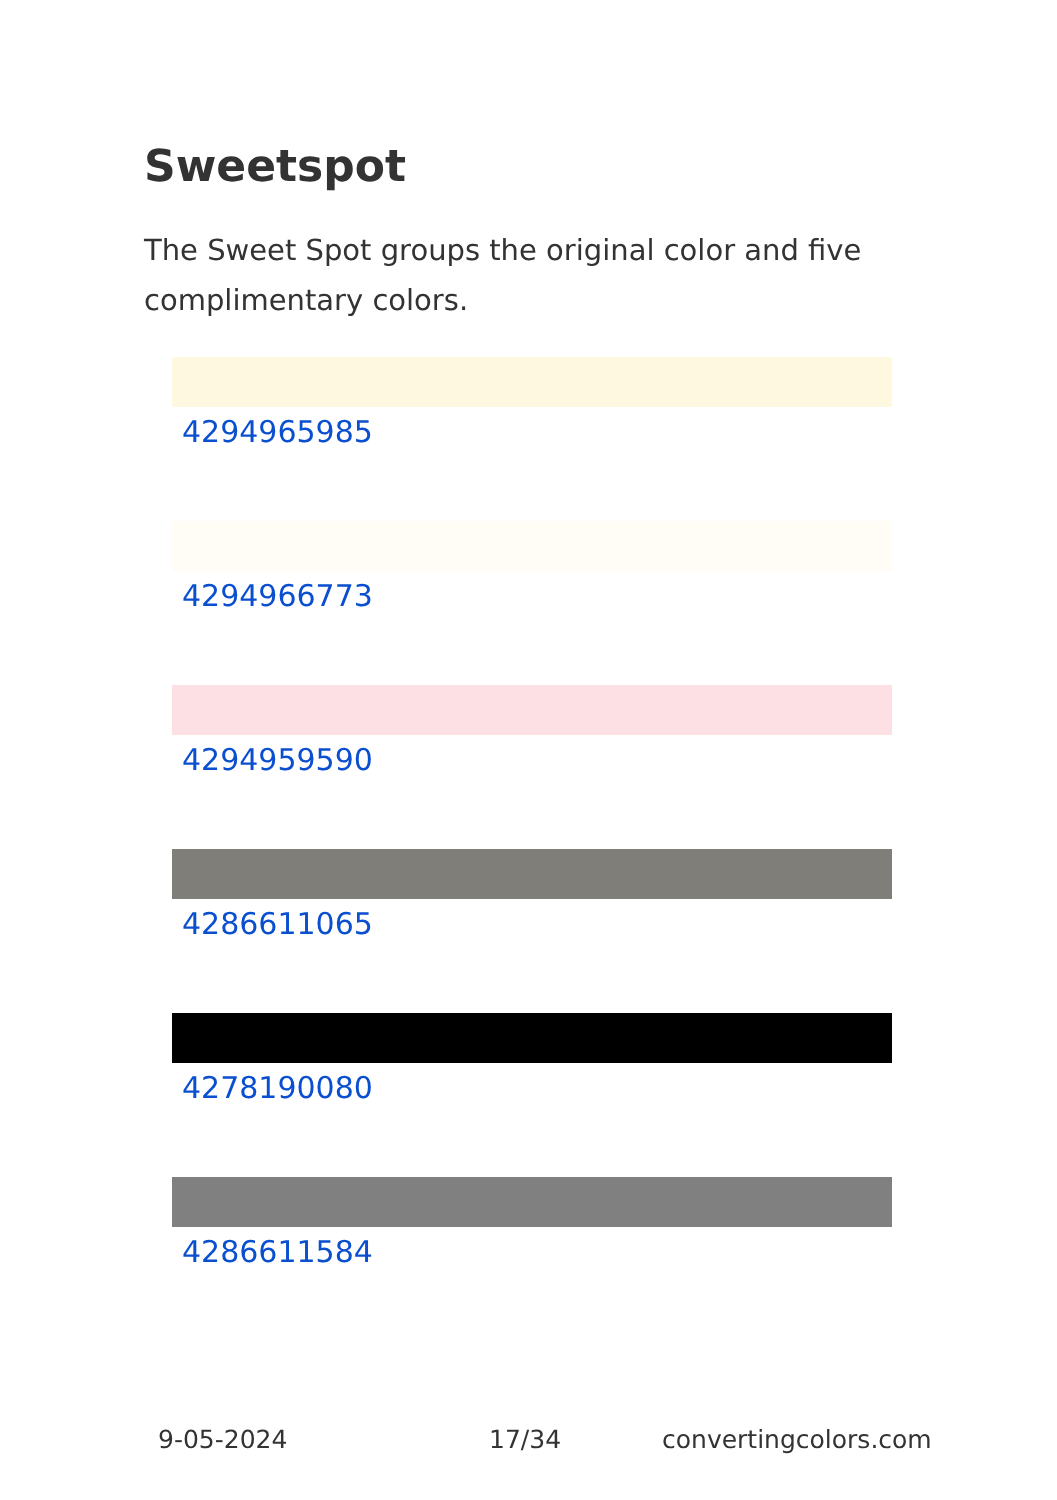Sweetspot
The Sweet Spot groups the original color and five complimentary colors.
4294965985
4294966773
4294959590
4286611065
4278190080
4286611584
9-05-2024 17/34 convertingcolors.com